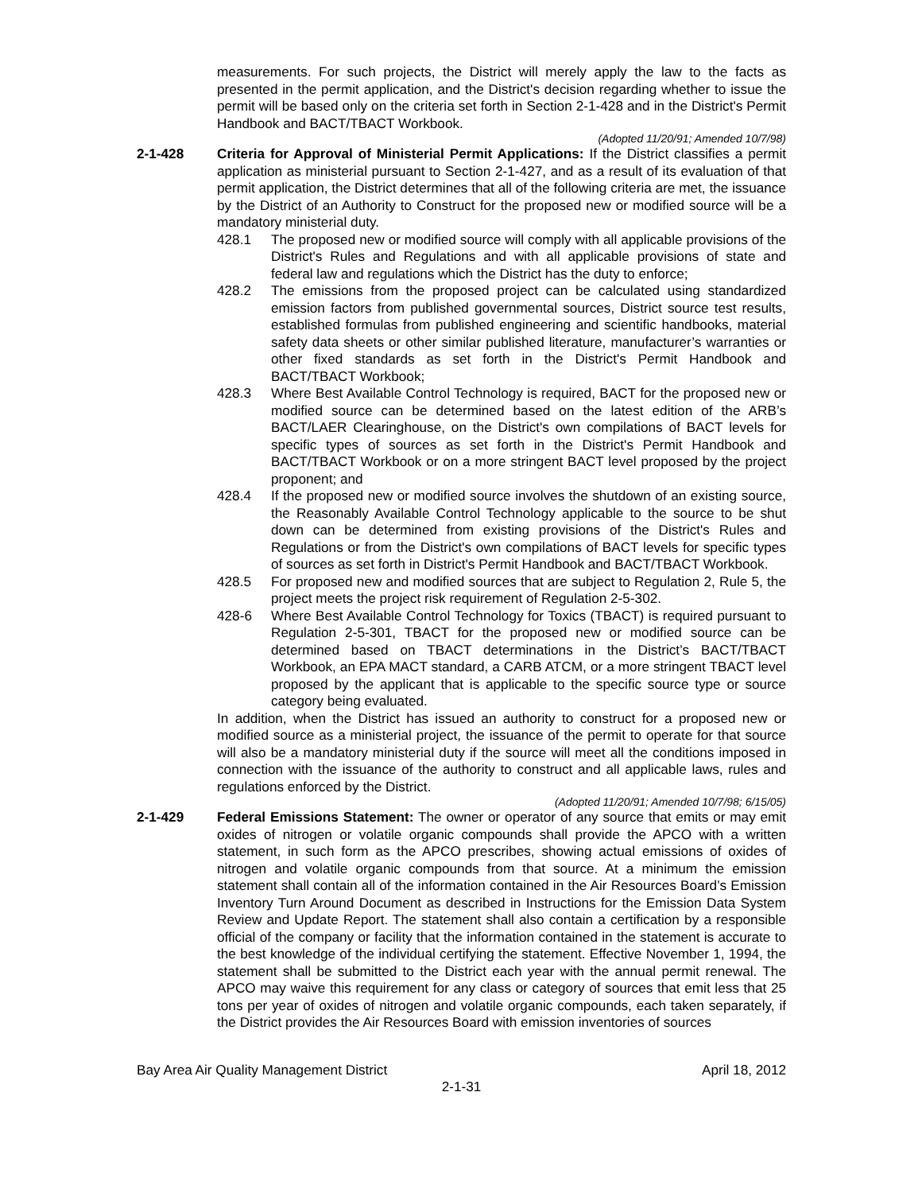measurements. For such projects, the District will merely apply the law to the facts as presented in the permit application, and the District's decision regarding whether to issue the permit will be based only on the criteria set forth in Section 2-1-428 and in the District's Permit Handbook and BACT/TBACT Workbook.
(Adopted 11/20/91; Amended 10/7/98)
2-1-428 Criteria for Approval of Ministerial Permit Applications: If the District classifies a permit application as ministerial pursuant to Section 2-1-427, and as a result of its evaluation of that permit application, the District determines that all of the following criteria are met, the issuance by the District of an Authority to Construct for the proposed new or modified source will be a mandatory ministerial duty.
428.1 The proposed new or modified source will comply with all applicable provisions of the District's Rules and Regulations and with all applicable provisions of state and federal law and regulations which the District has the duty to enforce;
428.2 The emissions from the proposed project can be calculated using standardized emission factors from published governmental sources, District source test results, established formulas from published engineering and scientific handbooks, material safety data sheets or other similar published literature, manufacturer’s warranties or other fixed standards as set forth in the District's Permit Handbook and BACT/TBACT Workbook;
428.3 Where Best Available Control Technology is required, BACT for the proposed new or modified source can be determined based on the latest edition of the ARB’s BACT/LAER Clearinghouse, on the District's own compilations of BACT levels for specific types of sources as set forth in the District's Permit Handbook and BACT/TBACT Workbook or on a more stringent BACT level proposed by the project proponent; and
428.4 If the proposed new or modified source involves the shutdown of an existing source, the Reasonably Available Control Technology applicable to the source to be shut down can be determined from existing provisions of the District's Rules and Regulations or from the District's own compilations of BACT levels for specific types of sources as set forth in District's Permit Handbook and BACT/TBACT Workbook.
428.5 For proposed new and modified sources that are subject to Regulation 2, Rule 5, the project meets the project risk requirement of Regulation 2-5-302.
428-6 Where Best Available Control Technology for Toxics (TBACT) is required pursuant to Regulation 2-5-301, TBACT for the proposed new or modified source can be determined based on TBACT determinations in the District’s BACT/TBACT Workbook, an EPA MACT standard, a CARB ATCM, or a more stringent TBACT level proposed by the applicant that is applicable to the specific source type or source category being evaluated.
In addition, when the District has issued an authority to construct for a proposed new or modified source as a ministerial project, the issuance of the permit to operate for that source will also be a mandatory ministerial duty if the source will meet all the conditions imposed in connection with the issuance of the authority to construct and all applicable laws, rules and regulations enforced by the District.
(Adopted 11/20/91; Amended 10/7/98; 6/15/05)
2-1-429 Federal Emissions Statement: The owner or operator of any source that emits or may emit oxides of nitrogen or volatile organic compounds shall provide the APCO with a written statement, in such form as the APCO prescribes, showing actual emissions of oxides of nitrogen and volatile organic compounds from that source. At a minimum the emission statement shall contain all of the information contained in the Air Resources Board’s Emission Inventory Turn Around Document as described in Instructions for the Emission Data System Review and Update Report. The statement shall also contain a certification by a responsible official of the company or facility that the information contained in the statement is accurate to the best knowledge of the individual certifying the statement. Effective November 1, 1994, the statement shall be submitted to the District each year with the annual permit renewal. The APCO may waive this requirement for any class or category of sources that emit less that 25 tons per year of oxides of nitrogen and volatile organic compounds, each taken separately, if the District provides the Air Resources Board with emission inventories of sources
Bay Area Air Quality Management District April 18, 2012
2-1-31